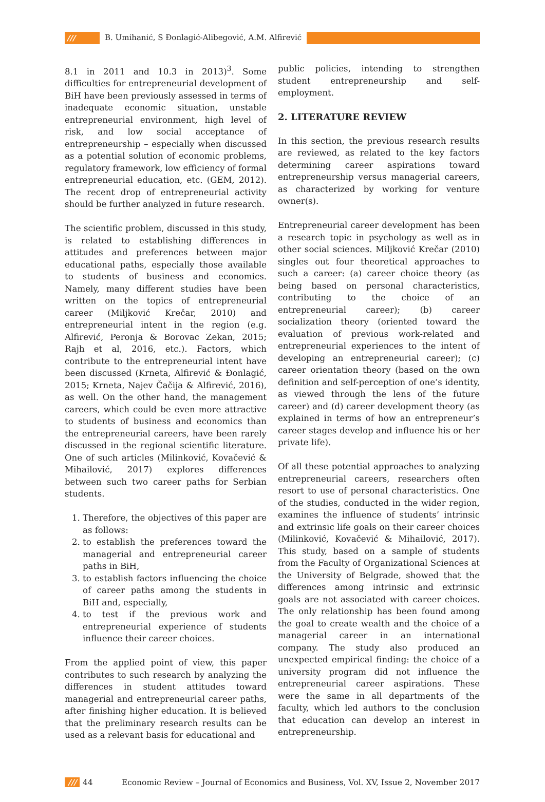/// B. Umihanić, S Đonlagić-Alibegović, A.M. Alfirević
8.1 in 2011 and 10.3 in 2013)<sup>3</sup>. Some difficulties for entrepreneurial development of BiH have been previously assessed in terms of inadequate economic situation, unstable entrepreneurial environment, high level of risk, and low social acceptance of entrepreneurship – especially when discussed as a potential solution of economic problems, regulatory framework, low efficiency of formal entrepreneurial education, etc. (GEM, 2012). The recent drop of entrepreneurial activity should be further analyzed in future research.
The scientific problem, discussed in this study, is related to establishing differences in attitudes and preferences between major educational paths, especially those available to students of business and economics. Namely, many different studies have been written on the topics of entrepreneurial career (Miljković Krečar, 2010) and entrepreneurial intent in the region (e.g. Alfirević, Peronja & Borovac Zekan, 2015; Rajh et al, 2016, etc.). Factors, which contribute to the entrepreneurial intent have been discussed (Krneta, Alfirević & Đonlagić, 2015; Krneta, Najev Čačija & Alfirević, 2016), as well. On the other hand, the management careers, which could be even more attractive to students of business and economics than the entrepreneurial careers, have been rarely discussed in the regional scientific literature. One of such articles (Milinković, Kovačević & Mihailović, 2017) explores differences between such two career paths for Serbian students.
1. Therefore, the objectives of this paper are as follows:
2. to establish the preferences toward the managerial and entrepreneurial career paths in BiH,
3. to establish factors influencing the choice of career paths among the students in BiH and, especially,
4. to test if the previous work and entrepreneurial experience of students influence their career choices.
From the applied point of view, this paper contributes to such research by analyzing the differences in student attitudes toward managerial and entrepreneurial career paths, after finishing higher education. It is believed that the preliminary research results can be used as a relevant basis for educational and
public policies, intending to strengthen student entrepreneurship and self-employment.
2. LITERATURE REVIEW
In this section, the previous research results are reviewed, as related to the key factors determining career aspirations toward entrepreneurship versus managerial careers, as characterized by working for venture owner(s).
Entrepreneurial career development has been a research topic in psychology as well as in other social sciences. Miljković Krečar (2010) singles out four theoretical approaches to such a career: (a) career choice theory (as being based on personal characteristics, contributing to the choice of an entrepreneurial career); (b) career socialization theory (oriented toward the evaluation of previous work-related and entrepreneurial experiences to the intent of developing an entrepreneurial career); (c) career orientation theory (based on the own definition and self-perception of one’s identity, as viewed through the lens of the future career) and (d) career development theory (as explained in terms of how an entrepreneur’s career stages develop and influence his or her private life).
Of all these potential approaches to analyzing entrepreneurial careers, researchers often resort to use of personal characteristics. One of the studies, conducted in the wider region, examines the influence of students’ intrinsic and extrinsic life goals on their career choices (Milinković, Kovačević & Mihailović, 2017). This study, based on a sample of students from the Faculty of Organizational Sciences at the University of Belgrade, showed that the differences among intrinsic and extrinsic goals are not associated with career choices. The only relationship has been found among the goal to create wealth and the choice of a managerial career in an international company. The study also produced an unexpected empirical finding: the choice of a university program did not influence the entrepreneurial career aspirations. These were the same in all departments of the faculty, which led authors to the conclusion that education can develop an interest in entrepreneurship.
/// 44 Economic Review – Journal of Economics and Business, Vol. XV, Issue 2, November 2017